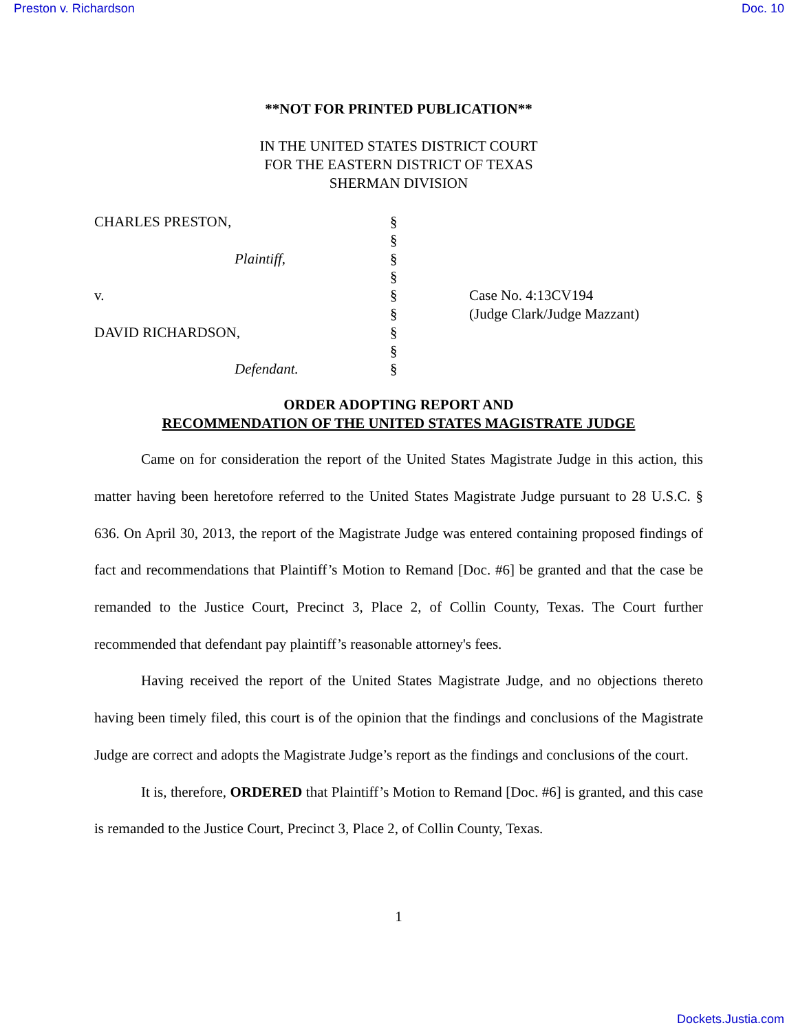Preston v. Richardson Doc. 10
**NOT FOR PRINTED PUBLICATION**
IN THE UNITED STATES DISTRICT COURT
FOR THE EASTERN DISTRICT OF TEXAS
SHERMAN DIVISION
| CHARLES PRESTON, | § | |
| | § | |
| Plaintiff, | § | |
| | § | |
| v. | § | Case No. 4:13CV194 |
| | § | (Judge Clark/Judge Mazzant) |
| DAVID RICHARDSON, | § | |
| | § | |
| Defendant. | § | |
ORDER ADOPTING REPORT AND
RECOMMENDATION OF THE UNITED STATES MAGISTRATE JUDGE
Came on for consideration the report of the United States Magistrate Judge in this action, this matter having been heretofore referred to the United States Magistrate Judge pursuant to 28 U.S.C. § 636. On April 30, 2013, the report of the Magistrate Judge was entered containing proposed findings of fact and recommendations that Plaintiff’s Motion to Remand [Doc. #6] be granted and that the case be remanded to the Justice Court, Precinct 3, Place 2, of Collin County, Texas. The Court further recommended that defendant pay plaintiff’s reasonable attorney's fees.
Having received the report of the United States Magistrate Judge, and no objections thereto having been timely filed, this court is of the opinion that the findings and conclusions of the Magistrate Judge are correct and adopts the Magistrate Judge’s report as the findings and conclusions of the court.
It is, therefore, ORDERED that Plaintiff’s Motion to Remand [Doc. #6] is granted, and this case is remanded to the Justice Court, Precinct 3, Place 2, of Collin County, Texas.
1
Dockets.Justia.com